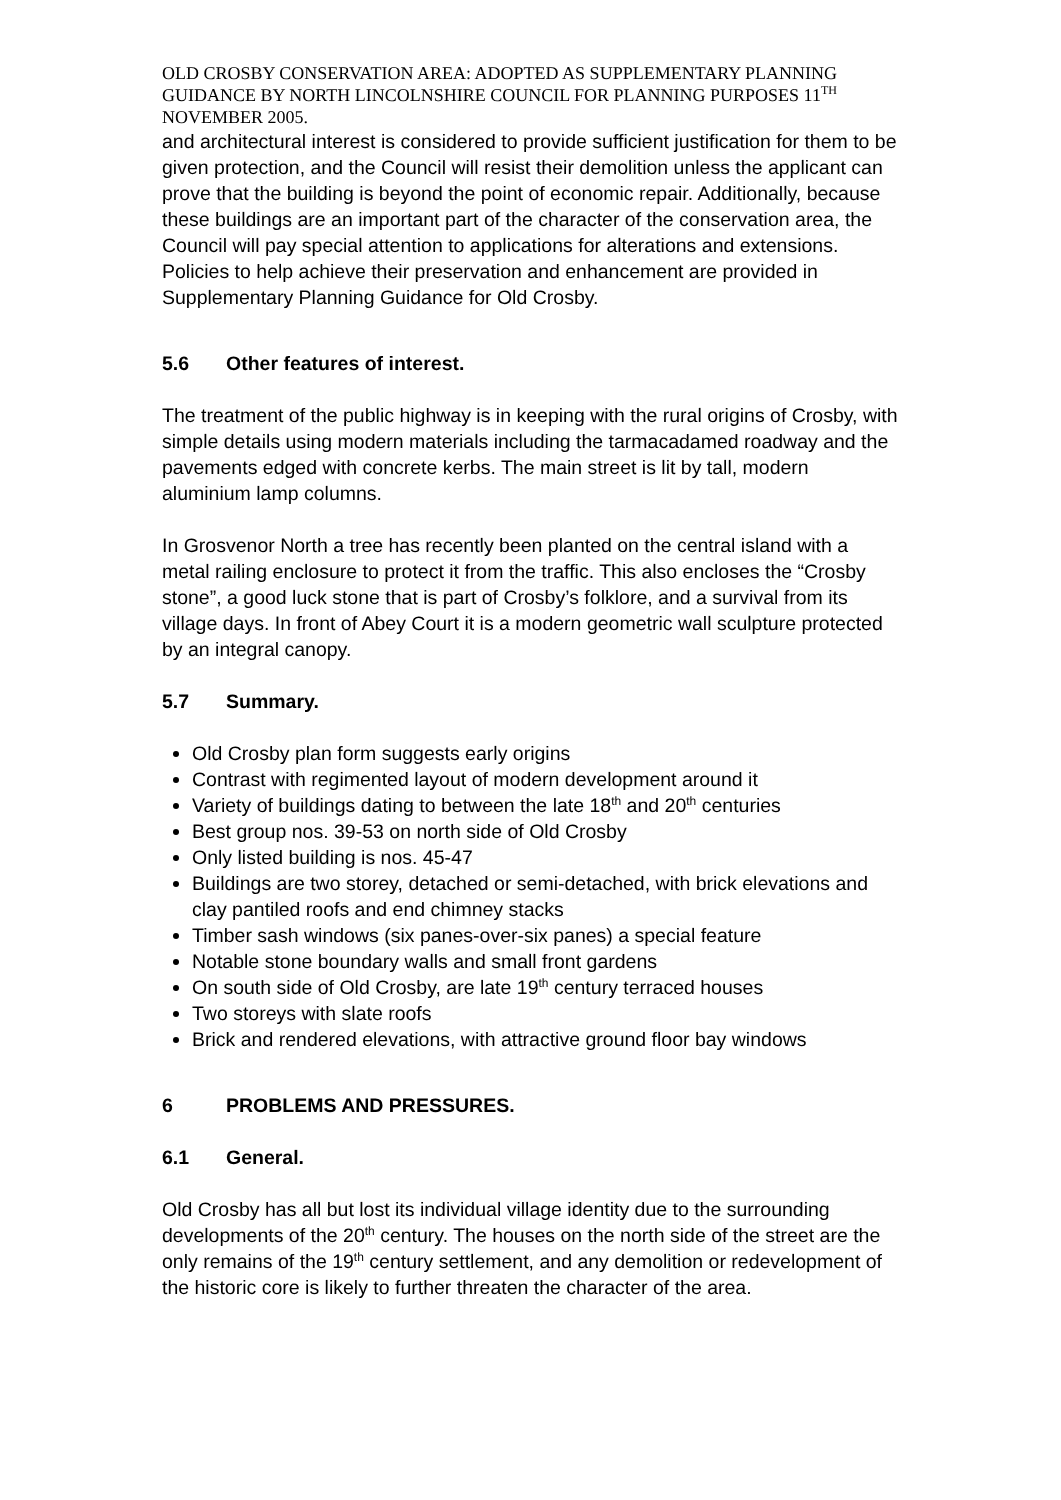OLD CROSBY CONSERVATION AREA: ADOPTED AS SUPPLEMENTARY PLANNING GUIDANCE BY NORTH LINCOLNSHIRE COUNCIL FOR PLANNING PURPOSES 11<sup>TH</sup> NOVEMBER 2005.
and architectural interest is considered to provide sufficient justification for them to be given protection, and the Council will resist their demolition unless the applicant can prove that the building is beyond the point of economic repair. Additionally, because these buildings are an important part of the character of the conservation area, the Council will pay special attention to applications for alterations and extensions. Policies to help achieve their preservation and enhancement are provided in Supplementary Planning Guidance for Old Crosby.
5.6 Other features of interest.
The treatment of the public highway is in keeping with the rural origins of Crosby, with simple details using modern materials including the tarmacadamed roadway and the pavements edged with concrete kerbs. The main street is lit by tall, modern aluminium lamp columns.
In Grosvenor North a tree has recently been planted on the central island with a metal railing enclosure to protect it from the traffic. This also encloses the “Crosby stone”, a good luck stone that is part of Crosby’s folklore, and a survival from its village days. In front of Abey Court it is a modern geometric wall sculpture protected by an integral canopy.
5.7 Summary.
Old Crosby plan form suggests early origins
Contrast with regimented layout of modern development around it
Variety of buildings dating to between the late 18<sup>th</sup> and 20<sup>th</sup> centuries
Best group nos. 39-53 on north side of Old Crosby
Only listed building is nos. 45-47
Buildings are two storey, detached or semi-detached, with brick elevations and clay pantiled roofs and end chimney stacks
Timber sash windows (six panes-over-six panes) a special feature
Notable stone boundary walls and small front gardens
On south side of Old Crosby, are late 19<sup>th</sup> century terraced houses
Two storeys with slate roofs
Brick and rendered elevations, with attractive ground floor bay windows
6 PROBLEMS AND PRESSURES.
6.1 General.
Old Crosby has all but lost its individual village identity due to the surrounding developments of the 20<sup>th</sup> century. The houses on the north side of the street are the only remains of the 19<sup>th</sup> century settlement, and any demolition or redevelopment of the historic core is likely to further threaten the character of the area.